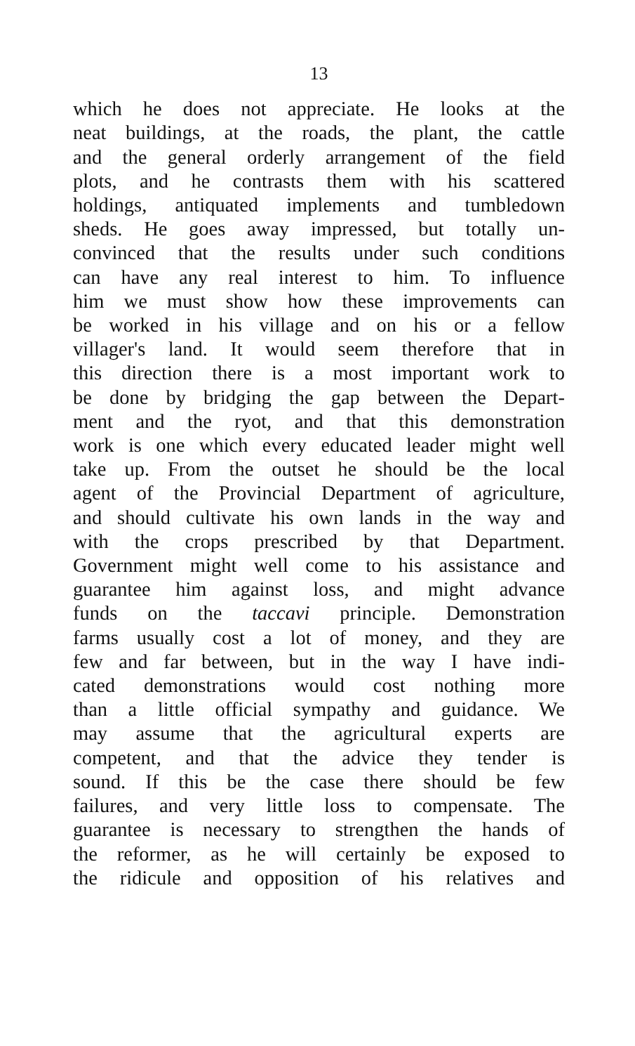13
which he does not appreciate. He looks at the
neat buildings, at the roads, the plant, the cattle
and the general orderly arrangement of the field
plots, and he contrasts them with his scattered
holdings, antiquated implements and tumbledown
sheds. He goes away impressed, but totally un-
convinced that the results under such conditions
can have any real interest to him. To influence
him we must show how these improvements can
be worked in his village and on his or a fellow
villager's land. It would seem therefore that in
this direction there is a most important work to
be done by bridging the gap between the Depart-
ment and the ryot, and that this demonstration
work is one which every educated leader might well
take up. From the outset he should be the local
agent of the Provincial Department of agriculture,
and should cultivate his own lands in the way and
with the crops prescribed by that Department.
Government might well come to his assistance and
guarantee him against loss, and might advance
funds on the taccavi principle. Demonstration
farms usually cost a lot of money, and they are
few and far between, but in the way I have indi-
cated demonstrations would cost nothing more
than a little official sympathy and guidance. We
may assume that the agricultural experts are
competent, and that the advice they tender is
sound. If this be the case there should be few
failures, and very little loss to compensate. The
guarantee is necessary to strengthen the hands of
the reformer, as he will certainly be exposed to
the ridicule and opposition of his relatives and